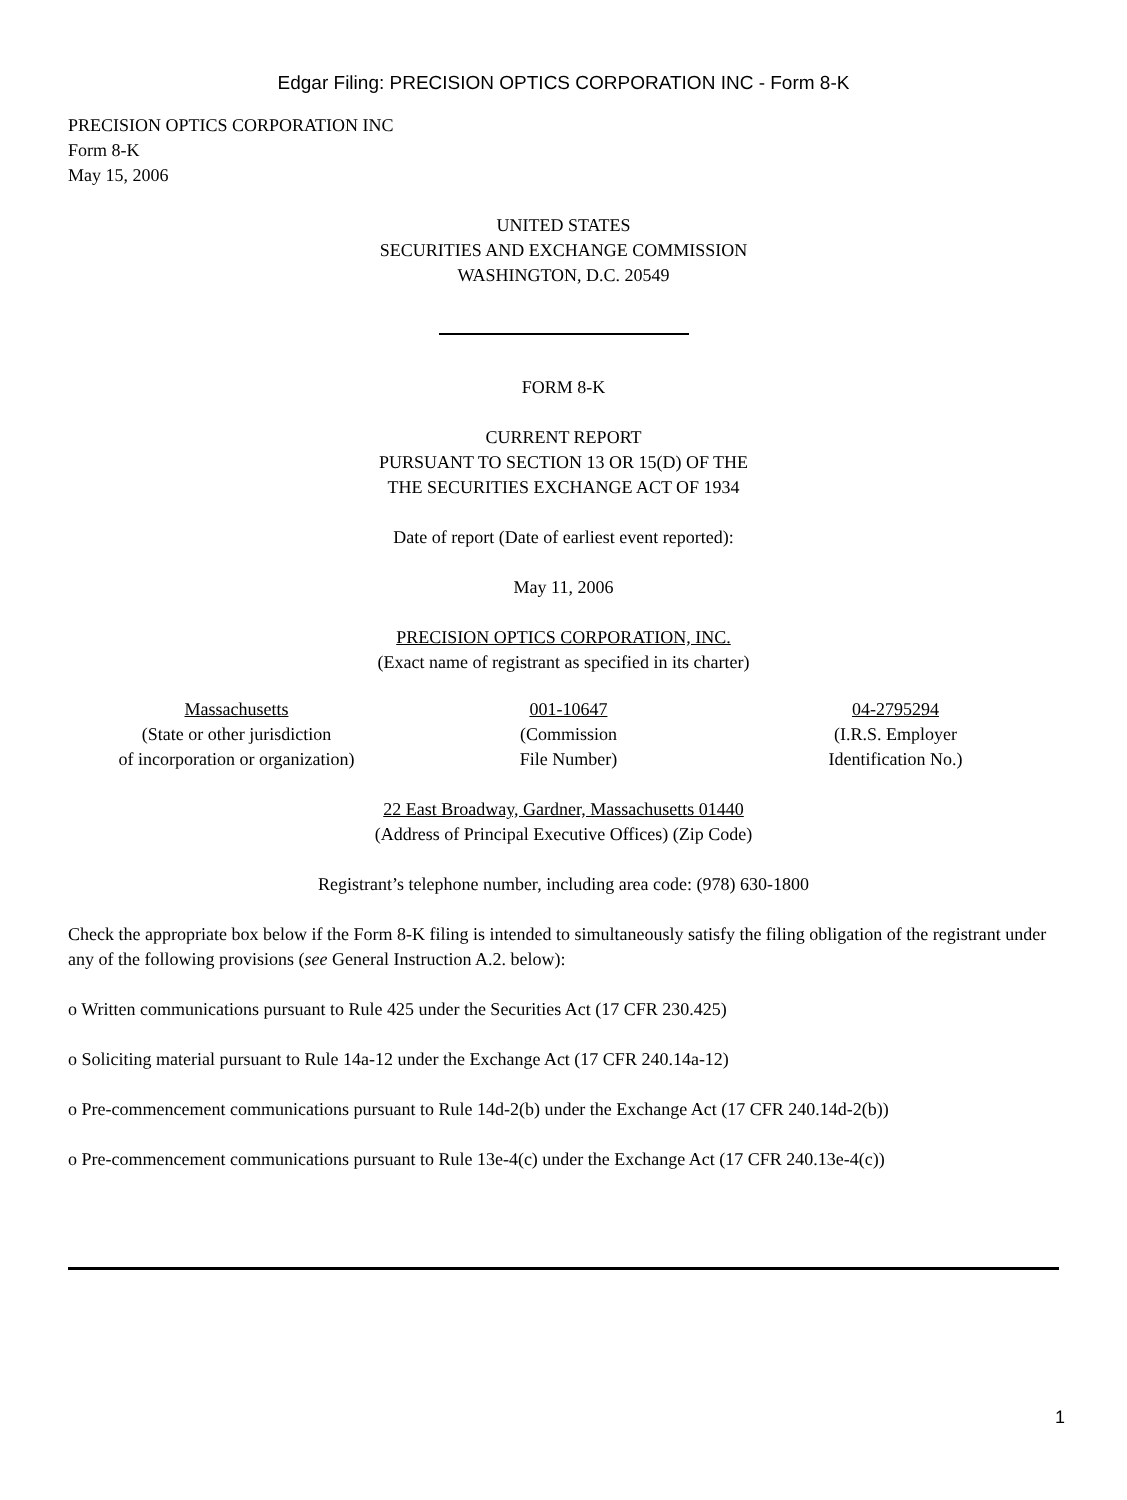Edgar Filing: PRECISION OPTICS CORPORATION INC - Form 8-K
PRECISION OPTICS CORPORATION INC
Form 8-K
May 15, 2006
UNITED STATES
SECURITIES AND EXCHANGE COMMISSION
WASHINGTON, D.C. 20549
FORM 8-K
CURRENT REPORT
PURSUANT TO SECTION 13 OR 15(D) OF THE
THE SECURITIES EXCHANGE ACT OF 1934
Date of report (Date of earliest event reported):
May 11, 2006
PRECISION OPTICS CORPORATION, INC.
(Exact name of registrant as specified in its charter)
| Massachusetts (State or other jurisdiction of incorporation or organization) | 001-10647 (Commission File Number) | 04-2795294 (I.R.S. Employer Identification No.) |
22 East Broadway, Gardner, Massachusetts 01440
(Address of Principal Executive Offices) (Zip Code)
Registrant’s telephone number, including area code: (978) 630-1800
Check the appropriate box below if the Form 8-K filing is intended to simultaneously satisfy the filing obligation of the registrant under any of the following provisions (see General Instruction A.2. below):
o Written communications pursuant to Rule 425 under the Securities Act (17 CFR 230.425)
o Soliciting material pursuant to Rule 14a-12 under the Exchange Act (17 CFR 240.14a-12)
o Pre-commencement communications pursuant to Rule 14d-2(b) under the Exchange Act (17 CFR 240.14d-2(b))
o Pre-commencement communications pursuant to Rule 13e-4(c) under the Exchange Act (17 CFR 240.13e-4(c))
1